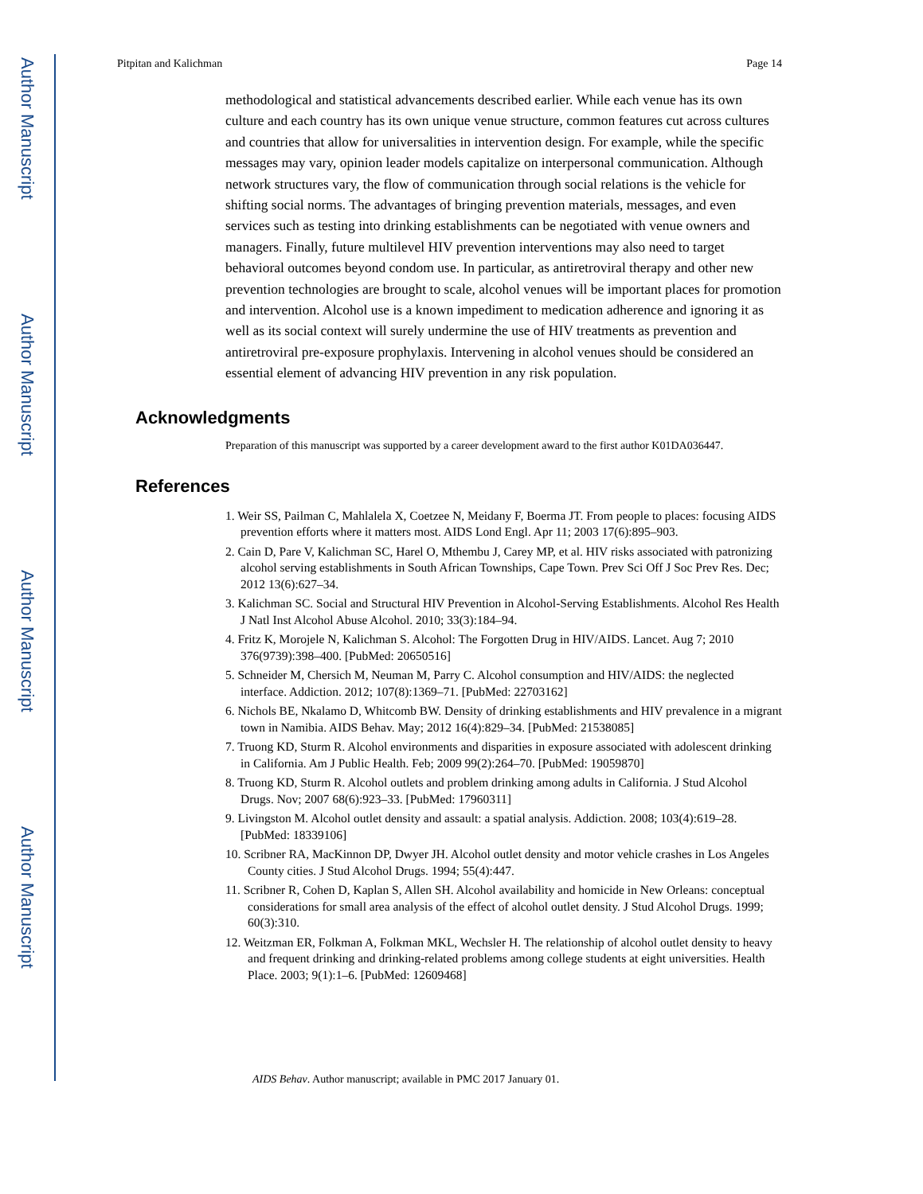Author Manuscript
Author Manuscript
Author Manuscript
Author Manuscript
Pitpitan and Kalichman Page 14
methodological and statistical advancements described earlier. While each venue has its own culture and each country has its own unique venue structure, common features cut across cultures and countries that allow for universalities in intervention design. For example, while the specific messages may vary, opinion leader models capitalize on interpersonal communication. Although network structures vary, the flow of communication through social relations is the vehicle for shifting social norms. The advantages of bringing prevention materials, messages, and even services such as testing into drinking establishments can be negotiated with venue owners and managers. Finally, future multilevel HIV prevention interventions may also need to target behavioral outcomes beyond condom use. In particular, as antiretroviral therapy and other new prevention technologies are brought to scale, alcohol venues will be important places for promotion and intervention. Alcohol use is a known impediment to medication adherence and ignoring it as well as its social context will surely undermine the use of HIV treatments as prevention and antiretroviral pre-exposure prophylaxis. Intervening in alcohol venues should be considered an essential element of advancing HIV prevention in any risk population.
Acknowledgments
Preparation of this manuscript was supported by a career development award to the first author K01DA036447.
References
1. Weir SS, Pailman C, Mahlalela X, Coetzee N, Meidany F, Boerma JT. From people to places: focusing AIDS prevention efforts where it matters most. AIDS Lond Engl. Apr 11; 2003 17(6):895–903.
2. Cain D, Pare V, Kalichman SC, Harel O, Mthembu J, Carey MP, et al. HIV risks associated with patronizing alcohol serving establishments in South African Townships, Cape Town. Prev Sci Off J Soc Prev Res. Dec; 2012 13(6):627–34.
3. Kalichman SC. Social and Structural HIV Prevention in Alcohol-Serving Establishments. Alcohol Res Health J Natl Inst Alcohol Abuse Alcohol. 2010; 33(3):184–94.
4. Fritz K, Morojele N, Kalichman S. Alcohol: The Forgotten Drug in HIV/AIDS. Lancet. Aug 7; 2010 376(9739):398–400. [PubMed: 20650516]
5. Schneider M, Chersich M, Neuman M, Parry C. Alcohol consumption and HIV/AIDS: the neglected interface. Addiction. 2012; 107(8):1369–71. [PubMed: 22703162]
6. Nichols BE, Nkalamo D, Whitcomb BW. Density of drinking establishments and HIV prevalence in a migrant town in Namibia. AIDS Behav. May; 2012 16(4):829–34. [PubMed: 21538085]
7. Truong KD, Sturm R. Alcohol environments and disparities in exposure associated with adolescent drinking in California. Am J Public Health. Feb; 2009 99(2):264–70. [PubMed: 19059870]
8. Truong KD, Sturm R. Alcohol outlets and problem drinking among adults in California. J Stud Alcohol Drugs. Nov; 2007 68(6):923–33. [PubMed: 17960311]
9. Livingston M. Alcohol outlet density and assault: a spatial analysis. Addiction. 2008; 103(4):619–28. [PubMed: 18339106]
10. Scribner RA, MacKinnon DP, Dwyer JH. Alcohol outlet density and motor vehicle crashes in Los Angeles County cities. J Stud Alcohol Drugs. 1994; 55(4):447.
11. Scribner R, Cohen D, Kaplan S, Allen SH. Alcohol availability and homicide in New Orleans: conceptual considerations for small area analysis of the effect of alcohol outlet density. J Stud Alcohol Drugs. 1999; 60(3):310.
12. Weitzman ER, Folkman A, Folkman MKL, Wechsler H. The relationship of alcohol outlet density to heavy and frequent drinking and drinking-related problems among college students at eight universities. Health Place. 2003; 9(1):1–6. [PubMed: 12609468]
AIDS Behav. Author manuscript; available in PMC 2017 January 01.